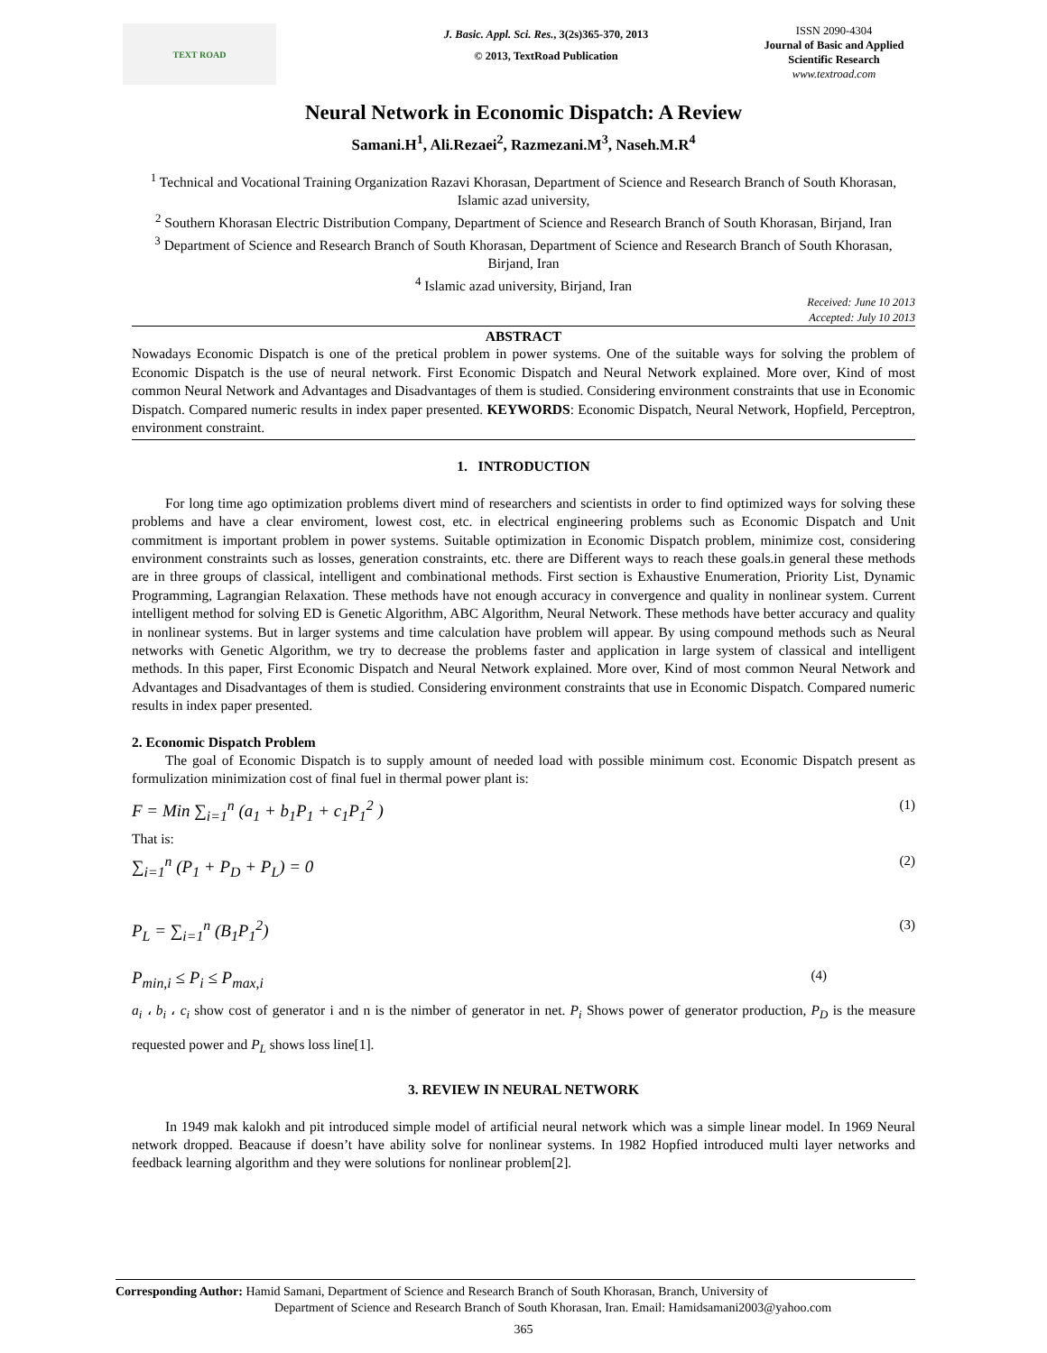TEXT ROAD
J. Basic. Appl. Sci. Res., 3(2s)365-370, 2013
© 2013, TextRoad Publication
ISSN 2090-4304
Journal of Basic and Applied Scientific Research
www.textroad.com
Neural Network in Economic Dispatch: A Review
Samani.H<sup>1</sup>, Ali.Rezaei<sup>2</sup>, Razmezani.M<sup>3</sup>, Naseh.M.R<sup>4</sup>
<sup>1</sup> Technical and Vocational Training Organization Razavi Khorasan, Department of Science and Research Branch of South Khorasan, Islamic azad university,
<sup>2</sup> Southern Khorasan Electric Distribution Company, Department of Science and Research Branch of South Khorasan, Birjand, Iran
<sup>3</sup> Department of Science and Research Branch of South Khorasan, Department of Science and Research Branch of South Khorasan, Birjand, Iran
<sup>4</sup> Islamic azad university, Birjand, Iran
Received: June 10 2013
Accepted: July 10 2013
ABSTRACT
Nowadays Economic Dispatch is one of the pretical problem in power systems. One of the suitable ways for solving the problem of Economic Dispatch is the use of neural network. First Economic Dispatch and Neural Network explained. More over, Kind of most common Neural Network and Advantages and Disadvantages of them is studied. Considering environment constraints that use in Economic Dispatch. Compared numeric results in index paper presented. KEYWORDS: Economic Dispatch, Neural Network, Hopfield, Perceptron, environment constraint.
1. INTRODUCTION
For long time ago optimization problems divert mind of researchers and scientists in order to find optimized ways for solving these problems and have a clear enviroment, lowest cost, etc. in electrical engineering problems such as Economic Dispatch and Unit commitment is important problem in power systems. Suitable optimization in Economic Dispatch problem, minimize cost, considering environment constraints such as losses, generation constraints, etc. there are Different ways to reach these goals.in general these methods are in three groups of classical, intelligent and combinational methods. First section is Exhaustive Enumeration, Priority List, Dynamic Programming, Lagrangian Relaxation. These methods have not enough accuracy in convergence and quality in nonlinear system. Current intelligent method for solving ED is Genetic Algorithm, ABC Algorithm, Neural Network. These methods have better accuracy and quality in nonlinear systems. But in larger systems and time calculation have problem will appear. By using compound methods such as Neural networks with Genetic Algorithm, we try to decrease the problems faster and application in large system of classical and intelligent methods. In this paper, First Economic Dispatch and Neural Network explained. More over, Kind of most common Neural Network and Advantages and Disadvantages of them is studied. Considering environment constraints that use in Economic Dispatch. Compared numeric results in index paper presented.
2. Economic Dispatch Problem
The goal of Economic Dispatch is to supply amount of needed load with possible minimum cost. Economic Dispatch present as formulization minimization cost of final fuel in thermal power plant is:
F = Min ∑<sub>i=1</sub><sup>n</sup> (a<sub>1</sub> + b<sub>1</sub>P<sub>1</sub> + c<sub>1</sub>P<sub>1</sub><sup>2</sup> ) (1)
That is:
∑<sub>i=1</sub><sup>n</sup> (P<sub>1</sub> + P<sub>D</sub> + P<sub>L</sub>) = 0 (2)
P<sub>L</sub> = ∑<sub>i=1</sub><sup>n</sup> (B<sub>1</sub>P<sub>1</sub><sup>2</sup>) (3)
P<sub>min,i</sub> ≤ P<sub>i</sub> ≤ P<sub>max,i</sub> (4)
a<sub>i</sub> ، b<sub>i</sub> ، c<sub>i</sub> show cost of generator i and n is the nimber of generator in net. P<sub>i</sub> Shows power of generator production, P<sub>D</sub> is the measure requested power and P<sub>L</sub> shows loss line[1].
3. REVIEW IN NEURAL NETWORK
In 1949 mak kalokh and pit introduced simple model of artificial neural network which was a simple linear model. In 1969 Neural network dropped. Beacause if doesn’t have ability solve for nonlinear systems. In 1982 Hopfied introduced multi layer networks and feedback learning algorithm and they were solutions for nonlinear problem[2].
Corresponding Author: Hamid Samani, Department of Science and Research Branch of South Khorasan, Branch, University of
Department of Science and Research Branch of South Khorasan, Iran. Email: Hamidsamani2003@yahoo.com
365